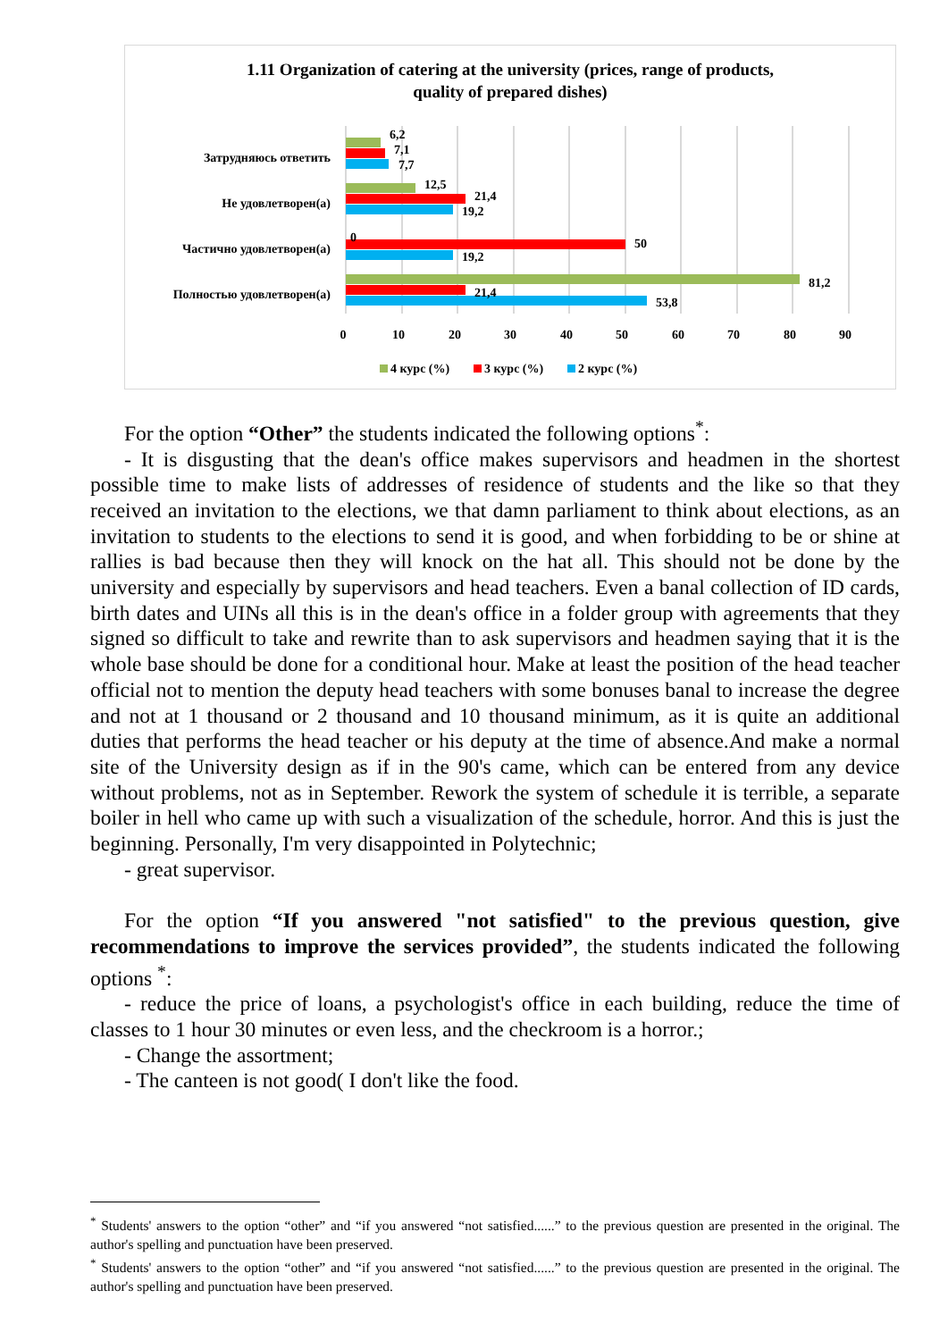1.11 Organization of catering at the university (prices, range of products,
quality of prepared dishes)
Затрудняюсь ответить
Не удовлетворен(а)
Частично удовлетворен(а)
Полностью удовлетворен(а)
6,2
7,1
7,7
12,5
21,4
19,2
0
50
19,2
81,2
21,4
53,8
0
10
20
30
40
50
60
70
80
90
4 курс (%)
3 курс (%)
2 курс (%)
For the option “Other” the students indicated the following options<sup>*</sup>:
- It is disgusting that the dean's office makes supervisors and headmen in the shortest possible time to make lists of addresses of residence of students and the like so that they received an invitation to the elections, we that damn parliament to think about elections, as an invitation to students to the elections to send it is good, and when forbidding to be or shine at rallies is bad because then they will knock on the hat all. This should not be done by the university and especially by supervisors and head teachers. Even a banal collection of ID cards, birth dates and UINs all this is in the dean's office in a folder group with agreements that they signed so difficult to take and rewrite than to ask supervisors and headmen saying that it is the whole base should be done for a conditional hour. Make at least the position of the head teacher official not to mention the deputy head teachers with some bonuses banal to increase the degree and not at 1 thousand or 2 thousand and 10 thousand minimum, as it is quite an additional duties that performs the head teacher or his deputy at the time of absence.And make a normal site of the University design as if in the 90's came, which can be entered from any device without problems, not as in September. Rework the system of schedule it is terrible, a separate boiler in hell who came up with such a visualization of the schedule, horror. And this is just the beginning. Personally, I'm very disappointed in Polytechnic;
- great supervisor.
For the option “If you answered "not satisfied" to the previous question, give recommendations to improve the services provided”, the students indicated the following options <sup>*</sup>:
- reduce the price of loans, a psychologist's office in each building, reduce the time of classes to 1 hour 30 minutes or even less, and the checkroom is a horror.;
- Change the assortment;
- The canteen is not good( I don't like the food.
<sup>*</sup> Students' answers to the option “other” and “if you answered “not satisfied......” to the previous question are presented in the original. The author's spelling and punctuation have been preserved.
<sup>*</sup> Students' answers to the option “other” and “if you answered “not satisfied......” to the previous question are presented in the original. The author's spelling and punctuation have been preserved.